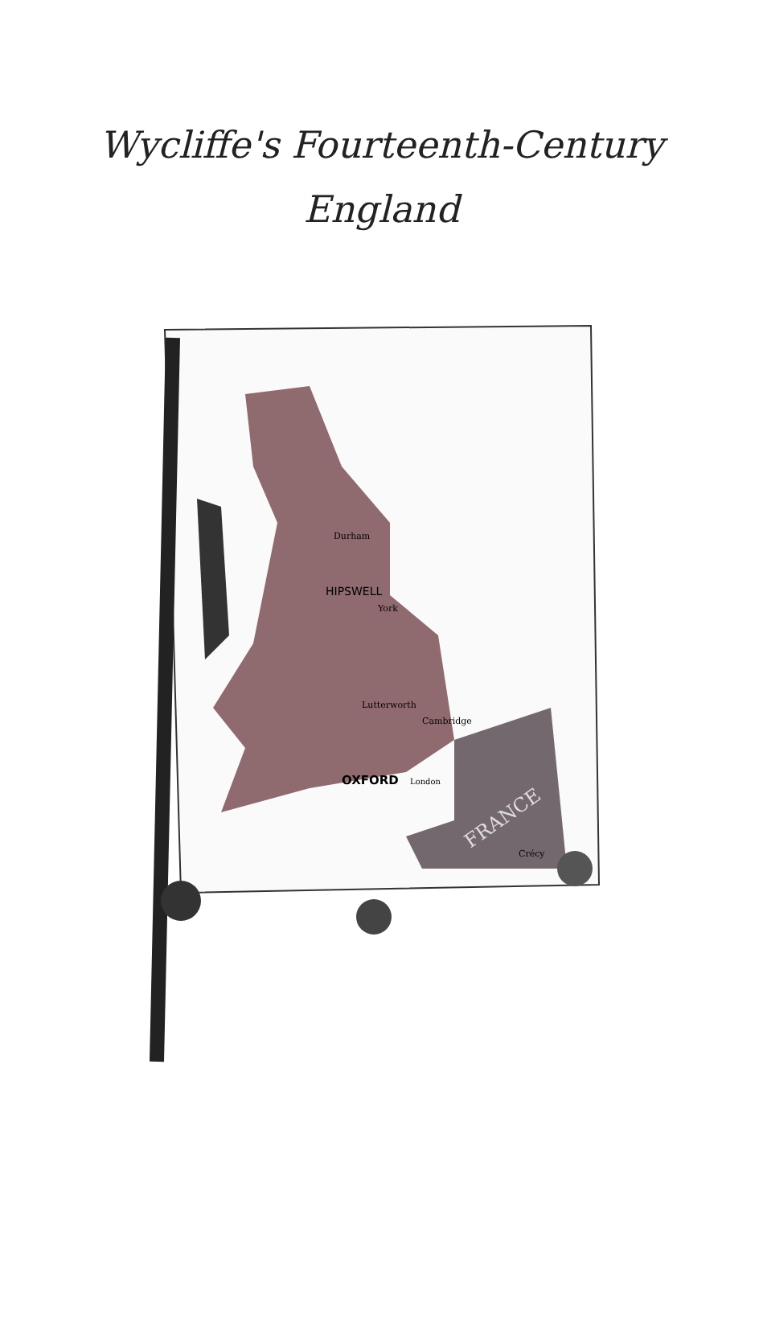Wycliffe's Fourteenth-Century
England
HIPSWELL
Durham
York
Lutterworth
Cambridge
OXFORD
London
FRANCE
Crécy